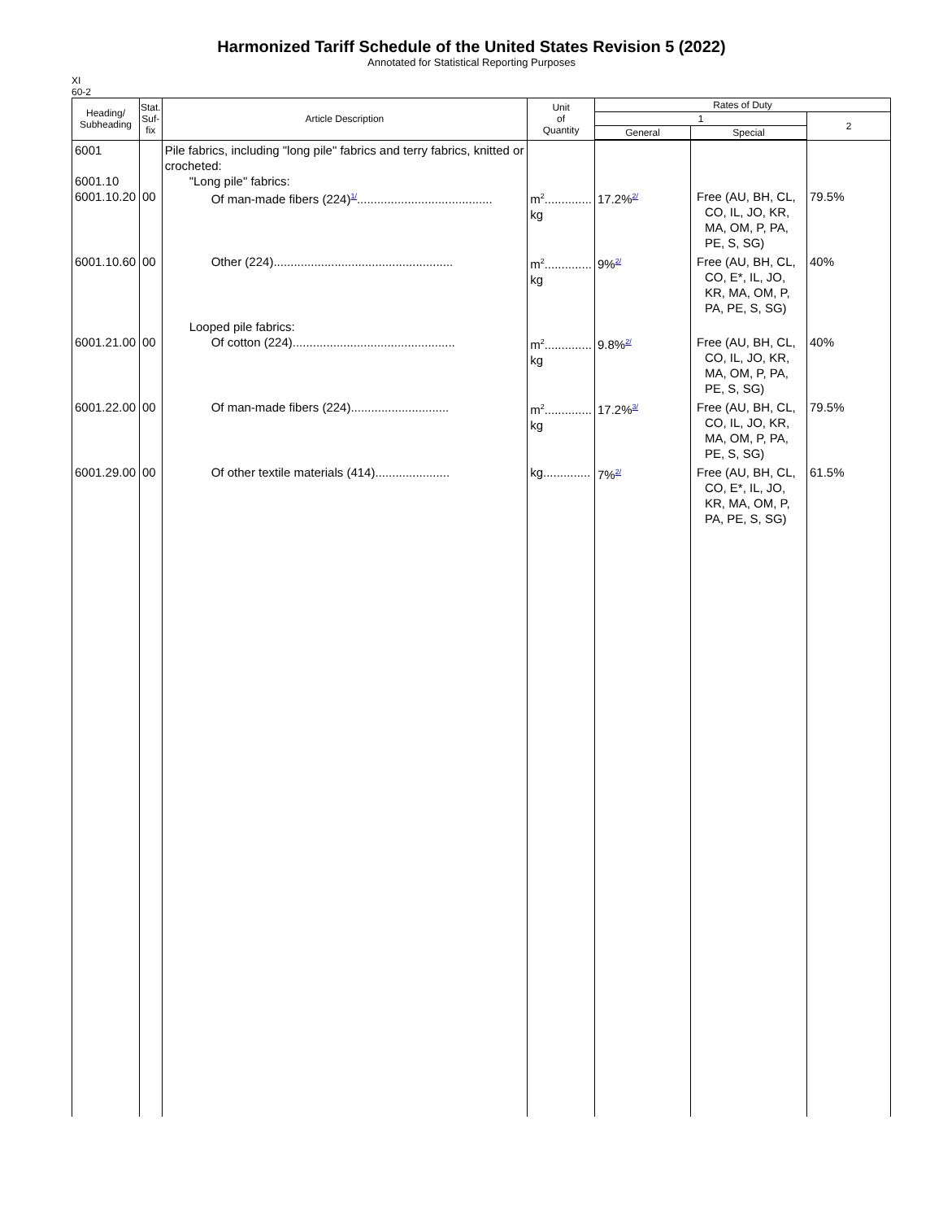Harmonized Tariff Schedule of the United States Revision 5 (2022)
Annotated for Statistical Reporting Purposes
XI
60-2
| Heading/ Subheading | Stat. Suf- fix | Article Description | Unit of Quantity | Rates of Duty | | |
| --- | --- | --- | --- | --- | --- | --- |
| | | | | 1 | | 2 |
| | | | | General | Special | |
| 6001 6001.10 6001.10.20 | 00 | Pile fabrics, including "long pile" fabrics and terry fabrics, knitted or crocheted: "Long pile" fabrics: Of man-made fibers (224)<sup>1/</sup>........................................ | m<sup>2</sup>.............. kg | 17.2%<sup>2/</sup> | Free (AU, BH, CL, CO, IL, JO, KR, MA, OM, P, PA, PE, S, SG) | 79.5% |
| 6001.10.60 | 00 | Other (224)..................................................... | m<sup>2</sup>.............. kg | 9%<sup>2/</sup> | Free (AU, BH, CL, CO, E*, IL, JO, KR, MA, OM, P, PA, PE, S, SG) | 40% |
| 6001.21.00 | 00 | Looped pile fabrics: Of cotton (224)................................................ | m<sup>2</sup>.............. kg | 9.8%<sup>2/</sup> | Free (AU, BH, CL, CO, IL, JO, KR, MA, OM, P, PA, PE, S, SG) | 40% |
| 6001.22.00 | 00 | Of man-made fibers (224)............................. | m<sup>2</sup>.............. kg | 17.2%<sup>3/</sup> | Free (AU, BH, CL, CO, IL, JO, KR, MA, OM, P, PA, PE, S, SG) | 79.5% |
| 6001.29.00 | 00 | Of other textile materials (414)...................... | kg.............. | 7%<sup>2/</sup> | Free (AU, BH, CL, CO, E*, IL, JO, KR, MA, OM, P, PA, PE, S, SG) | 61.5% |